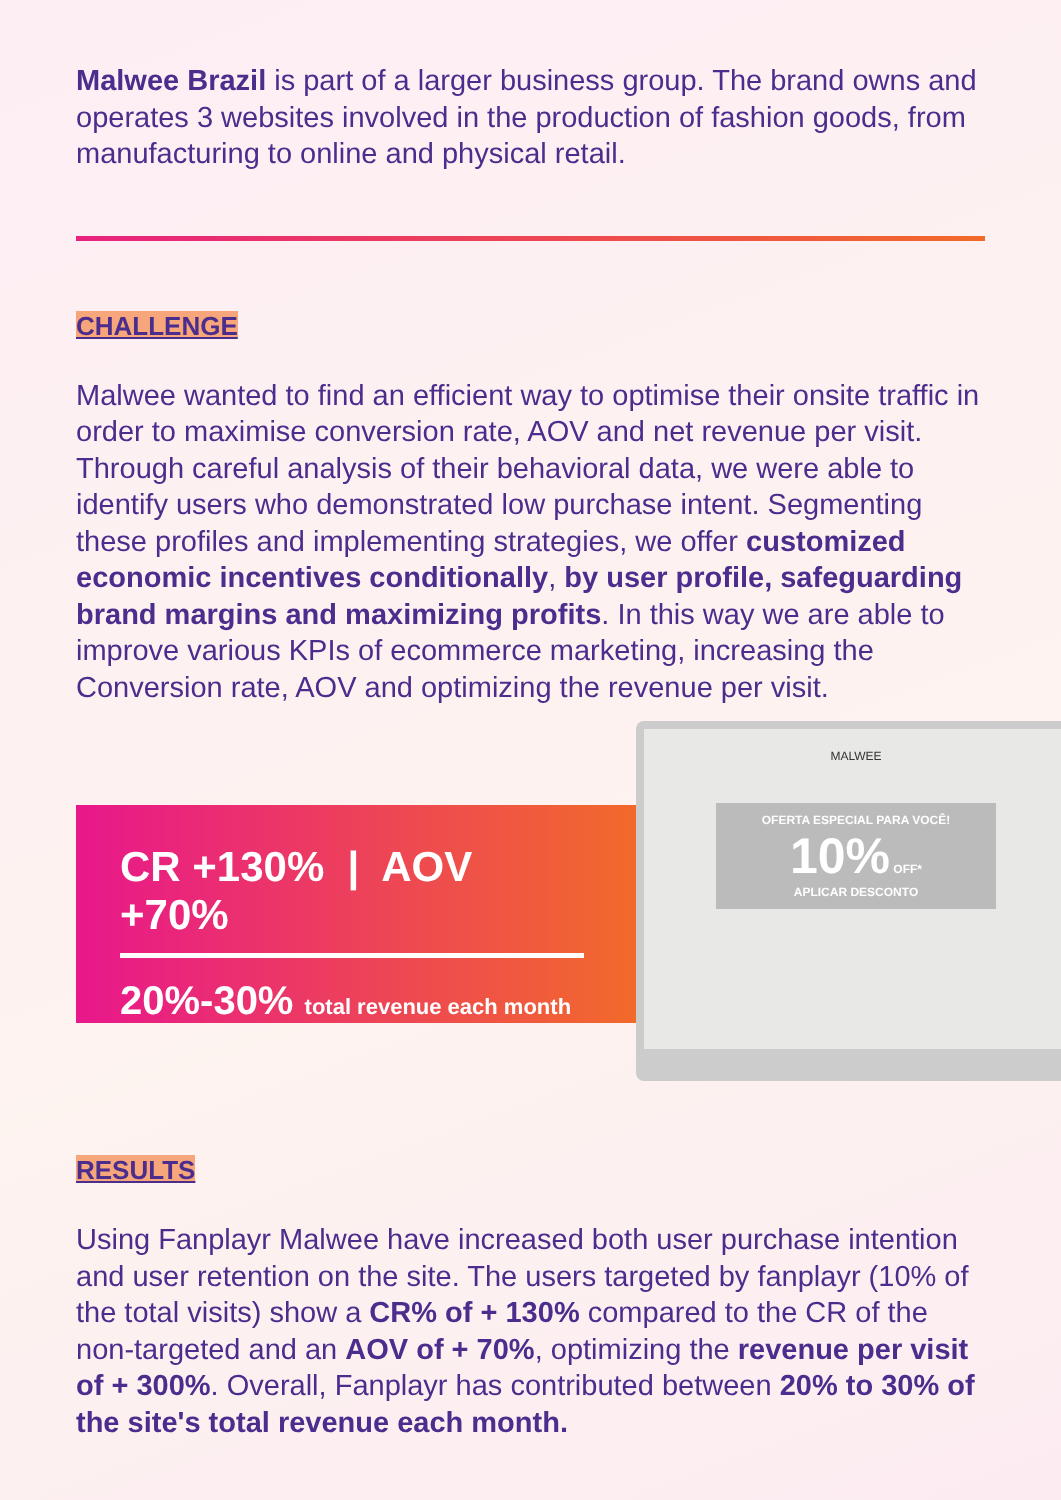Malwee Brazil is part of a larger business group. The brand owns and operates 3 websites involved in the production of fashion goods, from manufacturing to online and physical retail.
CHALLENGE
Malwee wanted to find an efficient way to optimise their onsite traffic in order to maximise conversion rate, AOV and net revenue per visit. Through careful analysis of their behavioral data, we were able to identify users who demonstrated low purchase intent. Segmenting these profiles and implementing strategies, we offer customized economic incentives conditionally, by user profile, safeguarding brand margins and maximizing profits. In this way we are able to improve various KPIs of ecommerce marketing, increasing the Conversion rate, AOV and optimizing the revenue per visit.
CR +130% | AOV +70%
20%-30% total revenue each month
MALWEE
OFERTA ESPECIAL PARA VOCÊ!
10% OFF*
APLICAR DESCONTO
RESULTS
Using Fanplayr Malwee have increased both user purchase intention and user retention on the site. The users targeted by fanplayr (10% of the total visits) show a CR% of + 130% compared to the CR of the non-targeted and an AOV of + 70%, optimizing the revenue per visit of + 300%. Overall, Fanplayr has contributed between 20% to 30% of the site's total revenue each month.